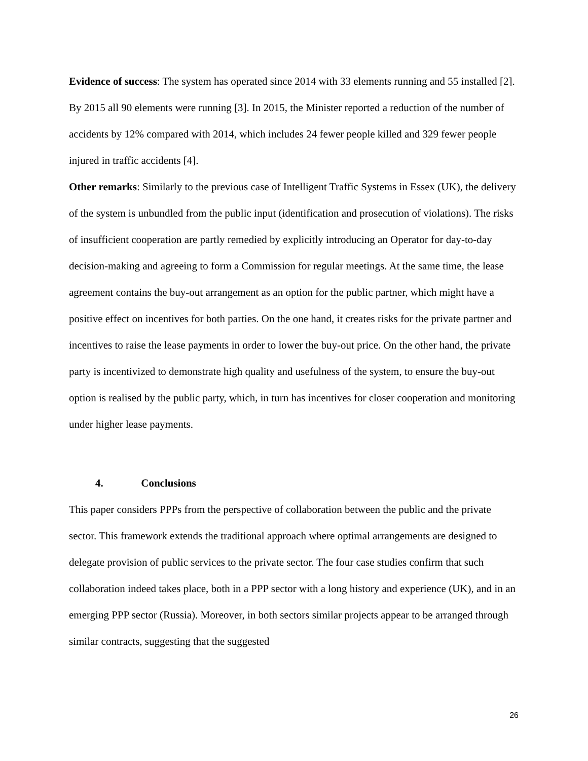Evidence of success: The system has operated since 2014 with 33 elements running and 55 installed [2]. By 2015 all 90 elements were running [3]. In 2015, the Minister reported a reduction of the number of accidents by 12% compared with 2014, which includes 24 fewer people killed and 329 fewer people injured in traffic accidents [4].
Other remarks: Similarly to the previous case of Intelligent Traffic Systems in Essex (UK), the delivery of the system is unbundled from the public input (identification and prosecution of violations). The risks of insufficient cooperation are partly remedied by explicitly introducing an Operator for day-to-day decision-making and agreeing to form a Commission for regular meetings. At the same time, the lease agreement contains the buy-out arrangement as an option for the public partner, which might have a positive effect on incentives for both parties. On the one hand, it creates risks for the private partner and incentives to raise the lease payments in order to lower the buy-out price. On the other hand, the private party is incentivized to demonstrate high quality and usefulness of the system, to ensure the buy-out option is realised by the public party, which, in turn has incentives for closer cooperation and monitoring under higher lease payments.
4. Conclusions
This paper considers PPPs from the perspective of collaboration between the public and the private sector. This framework extends the traditional approach where optimal arrangements are designed to delegate provision of public services to the private sector. The four case studies confirm that such collaboration indeed takes place, both in a PPP sector with a long history and experience (UK), and in an emerging PPP sector (Russia). Moreover, in both sectors similar projects appear to be arranged through similar contracts, suggesting that the suggested
26